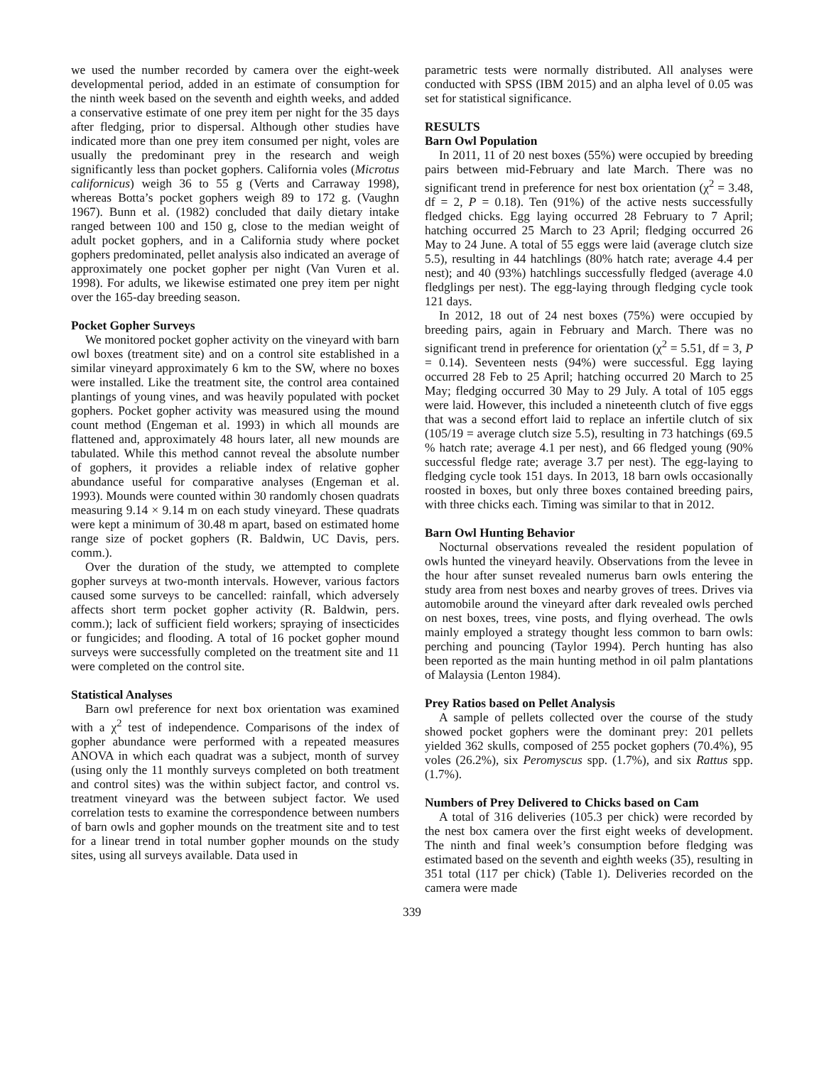we used the number recorded by camera over the eight-week developmental period, added in an estimate of consumption for the ninth week based on the seventh and eighth weeks, and added a conservative estimate of one prey item per night for the 35 days after fledging, prior to dispersal. Although other studies have indicated more than one prey item consumed per night, voles are usually the predominant prey in the research and weigh significantly less than pocket gophers. California voles (Microtus californicus) weigh 36 to 55 g (Verts and Carraway 1998), whereas Botta’s pocket gophers weigh 89 to 172 g. (Vaughn 1967). Bunn et al. (1982) concluded that daily dietary intake ranged between 100 and 150 g, close to the median weight of adult pocket gophers, and in a California study where pocket gophers predominated, pellet analysis also indicated an average of approximately one pocket gopher per night (Van Vuren et al. 1998). For adults, we likewise estimated one prey item per night over the 165-day breeding season.
Pocket Gopher Surveys
We monitored pocket gopher activity on the vineyard with barn owl boxes (treatment site) and on a control site established in a similar vineyard approximately 6 km to the SW, where no boxes were installed. Like the treatment site, the control area contained plantings of young vines, and was heavily populated with pocket gophers. Pocket gopher activity was measured using the mound count method (Engeman et al. 1993) in which all mounds are flattened and, approximately 48 hours later, all new mounds are tabulated. While this method cannot reveal the absolute number of gophers, it provides a reliable index of relative gopher abundance useful for comparative analyses (Engeman et al. 1993). Mounds were counted within 30 randomly chosen quadrats measuring 9.14 × 9.14 m on each study vineyard. These quadrats were kept a minimum of 30.48 m apart, based on estimated home range size of pocket gophers (R. Baldwin, UC Davis, pers. comm.).
Over the duration of the study, we attempted to complete gopher surveys at two-month intervals. However, various factors caused some surveys to be cancelled: rainfall, which adversely affects short term pocket gopher activity (R. Baldwin, pers. comm.); lack of sufficient field workers; spraying of insecticides or fungicides; and flooding. A total of 16 pocket gopher mound surveys were successfully completed on the treatment site and 11 were completed on the control site.
Statistical Analyses
Barn owl preference for next box orientation was examined with a χ<sup>2</sup> test of independence. Comparisons of the index of gopher abundance were performed with a repeated measures ANOVA in which each quadrat was a subject, month of survey (using only the 11 monthly surveys completed on both treatment and control sites) was the within subject factor, and control vs. treatment vineyard was the between subject factor. We used correlation tests to examine the correspondence between numbers of barn owls and gopher mounds on the treatment site and to test for a linear trend in total number gopher mounds on the study sites, using all surveys available. Data used in
parametric tests were normally distributed. All analyses were conducted with SPSS (IBM 2015) and an alpha level of 0.05 was set for statistical significance.
RESULTS
Barn Owl Population
In 2011, 11 of 20 nest boxes (55%) were occupied by breeding pairs between mid-February and late March. There was no significant trend in preference for nest box orientation (χ<sup>2</sup> = 3.48, df = 2, P = 0.18). Ten (91%) of the active nests successfully fledged chicks. Egg laying occurred 28 February to 7 April; hatching occurred 25 March to 23 April; fledging occurred 26 May to 24 June. A total of 55 eggs were laid (average clutch size 5.5), resulting in 44 hatchlings (80% hatch rate; average 4.4 per nest); and 40 (93%) hatchlings successfully fledged (average 4.0 fledglings per nest). The egg-laying through fledging cycle took 121 days.
In 2012, 18 out of 24 nest boxes (75%) were occupied by breeding pairs, again in February and March. There was no significant trend in preference for orientation (χ<sup>2</sup> = 5.51, df = 3, P = 0.14). Seventeen nests (94%) were successful. Egg laying occurred 28 Feb to 25 April; hatching occurred 20 March to 25 May; fledging occurred 30 May to 29 July. A total of 105 eggs were laid. However, this included a nineteenth clutch of five eggs that was a second effort laid to replace an infertile clutch of six (105/19 = average clutch size 5.5), resulting in 73 hatchings (69.5 % hatch rate; average 4.1 per nest), and 66 fledged young (90% successful fledge rate; average 3.7 per nest). The egg-laying to fledging cycle took 151 days. In 2013, 18 barn owls occasionally roosted in boxes, but only three boxes contained breeding pairs, with three chicks each. Timing was similar to that in 2012.
Barn Owl Hunting Behavior
Nocturnal observations revealed the resident population of owls hunted the vineyard heavily. Observations from the levee in the hour after sunset revealed numerus barn owls entering the study area from nest boxes and nearby groves of trees. Drives via automobile around the vineyard after dark revealed owls perched on nest boxes, trees, vine posts, and flying overhead. The owls mainly employed a strategy thought less common to barn owls: perching and pouncing (Taylor 1994). Perch hunting has also been reported as the main hunting method in oil palm plantations of Malaysia (Lenton 1984).
Prey Ratios based on Pellet Analysis
A sample of pellets collected over the course of the study showed pocket gophers were the dominant prey: 201 pellets yielded 362 skulls, composed of 255 pocket gophers (70.4%), 95 voles (26.2%), six Peromyscus spp. (1.7%), and six Rattus spp. (1.7%).
Numbers of Prey Delivered to Chicks based on Cam
A total of 316 deliveries (105.3 per chick) were recorded by the nest box camera over the first eight weeks of development. The ninth and final week’s consumption before fledging was estimated based on the seventh and eighth weeks (35), resulting in 351 total (117 per chick) (Table 1). Deliveries recorded on the camera were made
339